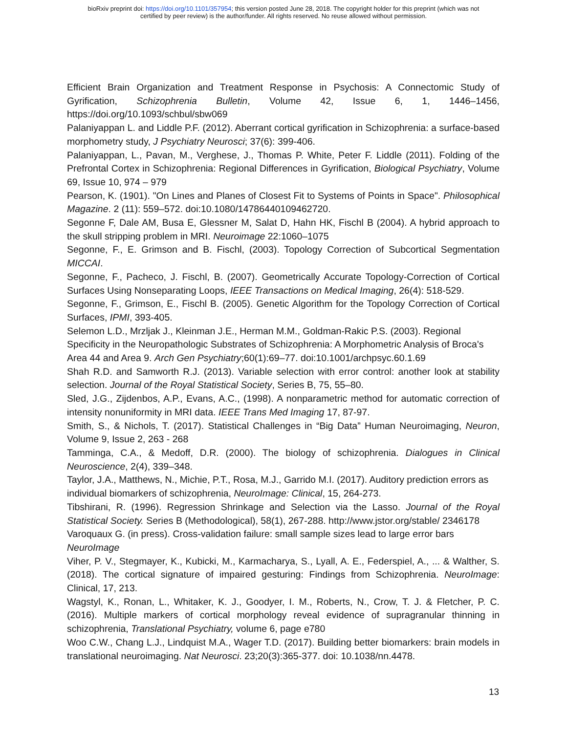bioRxiv preprint doi: https://doi.org/10.1101/357954; this version posted June 28, 2018. The copyright holder for this preprint (which was not
certified by peer review) is the author/funder. All rights reserved. No reuse allowed without permission.
Efficient Brain Organization and Treatment Response in Psychosis: A Connectomic Study of Gyrification, Schizophrenia Bulletin, Volume 42, Issue 6, 1, 1446–1456, https://doi.org/10.1093/schbul/sbw069
Palaniyappan L. and Liddle P.F. (2012). Aberrant cortical gyrification in Schizophrenia: a surface-based morphometry study, J Psychiatry Neurosci; 37(6): 399-406.
Palaniyappan, L., Pavan, M., Verghese, J., Thomas P. White, Peter F. Liddle (2011). Folding of the Prefrontal Cortex in Schizophrenia: Regional Differences in Gyrification, Biological Psychiatry, Volume 69, Issue 10, 974 – 979
Pearson, K. (1901). "On Lines and Planes of Closest Fit to Systems of Points in Space". Philosophical Magazine. 2 (11): 559–572. doi:10.1080/14786440109462720.
Segonne F, Dale AM, Busa E, Glessner M, Salat D, Hahn HK, Fischl B (2004). A hybrid approach to the skull stripping problem in MRI. Neuroimage 22:1060–1075
Segonne, F., E. Grimson and B. Fischl, (2003). Topology Correction of Subcortical Segmentation MICCAI.
Segonne, F., Pacheco, J. Fischl, B. (2007). Geometrically Accurate Topology-Correction of Cortical Surfaces Using Nonseparating Loops, IEEE Transactions on Medical Imaging, 26(4): 518-529.
Segonne, F., Grimson, E., Fischl B. (2005). Genetic Algorithm for the Topology Correction of Cortical Surfaces, IPMI, 393-405.
Selemon L.D., Mrzljak J., Kleinman J.E., Herman M.M., Goldman-Rakic P.S. (2003). Regional Specificity in the Neuropathologic Substrates of Schizophrenia: A Morphometric Analysis of Broca's Area 44 and Area 9. Arch Gen Psychiatry;60(1):69–77. doi:10.1001/archpsyc.60.1.69
Shah R.D. and Samworth R.J. (2013). Variable selection with error control: another look at stability selection. Journal of the Royal Statistical Society, Series B, 75, 55–80.
Sled, J.G., Zijdenbos, A.P., Evans, A.C., (1998). A nonparametric method for automatic correction of intensity nonuniformity in MRI data. IEEE Trans Med Imaging 17, 87-97.
Smith, S., & Nichols, T. (2017). Statistical Challenges in “Big Data” Human Neuroimaging, Neuron, Volume 9, Issue 2, 263 - 268
Tamminga, C.A., & Medoff, D.R. (2000). The biology of schizophrenia. Dialogues in Clinical Neuroscience, 2(4), 339–348.
Taylor, J.A., Matthews, N., Michie, P.T., Rosa, M.J., Garrido M.I. (2017). Auditory prediction errors as individual biomarkers of schizophrenia, NeuroImage: Clinical, 15, 264-273.
Tibshirani, R. (1996). Regression Shrinkage and Selection via the Lasso. Journal of the Royal Statistical Society. Series B (Methodological), 58(1), 267-288. http://www.jstor.org/stable/ 2346178
Varoquaux G. (in press). Cross-validation failure: small sample sizes lead to large error bars NeuroImage
Viher, P. V., Stegmayer, K., Kubicki, M., Karmacharya, S., Lyall, A. E., Federspiel, A., ... & Walther, S. (2018). The cortical signature of impaired gesturing: Findings from Schizophrenia. NeuroImage: Clinical, 17, 213.
Wagstyl, K., Ronan, L., Whitaker, K. J., Goodyer, I. M., Roberts, N., Crow, T. J. & Fletcher, P. C. (2016). Multiple markers of cortical morphology reveal evidence of supragranular thinning in schizophrenia, Translational Psychiatry, volume 6, page e780
Woo C.W., Chang L.J., Lindquist M.A., Wager T.D. (2017). Building better biomarkers: brain models in translational neuroimaging. Nat Neurosci. 23;20(3):365-377. doi: 10.1038/nn.4478.
13